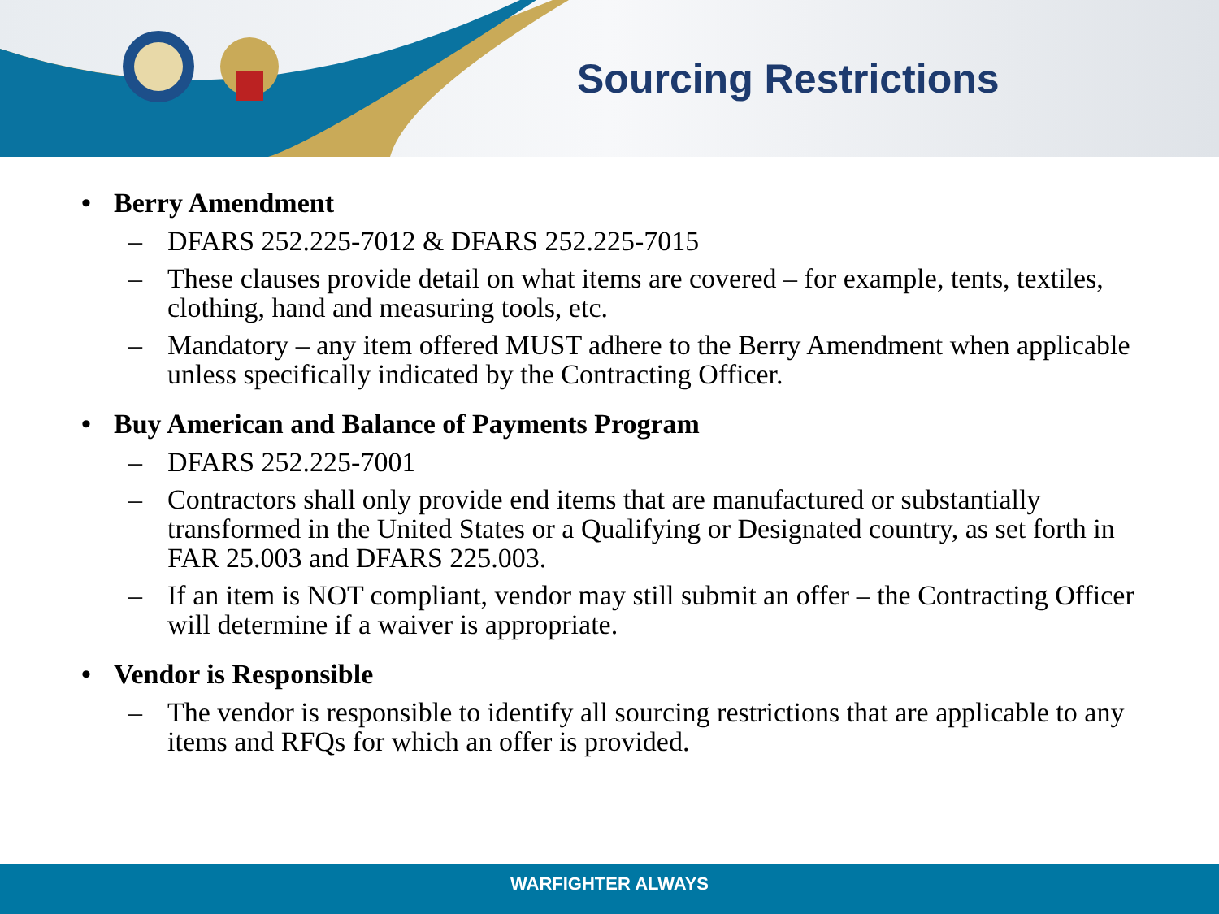Sourcing Restrictions
• Berry Amendment
– DFARS 252.225-7012 & DFARS 252.225-7015
– These clauses provide detail on what items are covered – for example, tents, textiles, clothing, hand and measuring tools, etc.
– Mandatory – any item offered MUST adhere to the Berry Amendment when applicable unless specifically indicated by the Contracting Officer.
• Buy American and Balance of Payments Program
– DFARS 252.225-7001
– Contractors shall only provide end items that are manufactured or substantially transformed in the United States or a Qualifying or Designated country, as set forth in FAR 25.003 and DFARS 225.003.
– If an item is NOT compliant, vendor may still submit an offer – the Contracting Officer will determine if a waiver is appropriate.
• Vendor is Responsible
– The vendor is responsible to identify all sourcing restrictions that are applicable to any items and RFQs for which an offer is provided.
WARFIGHTER ALWAYS